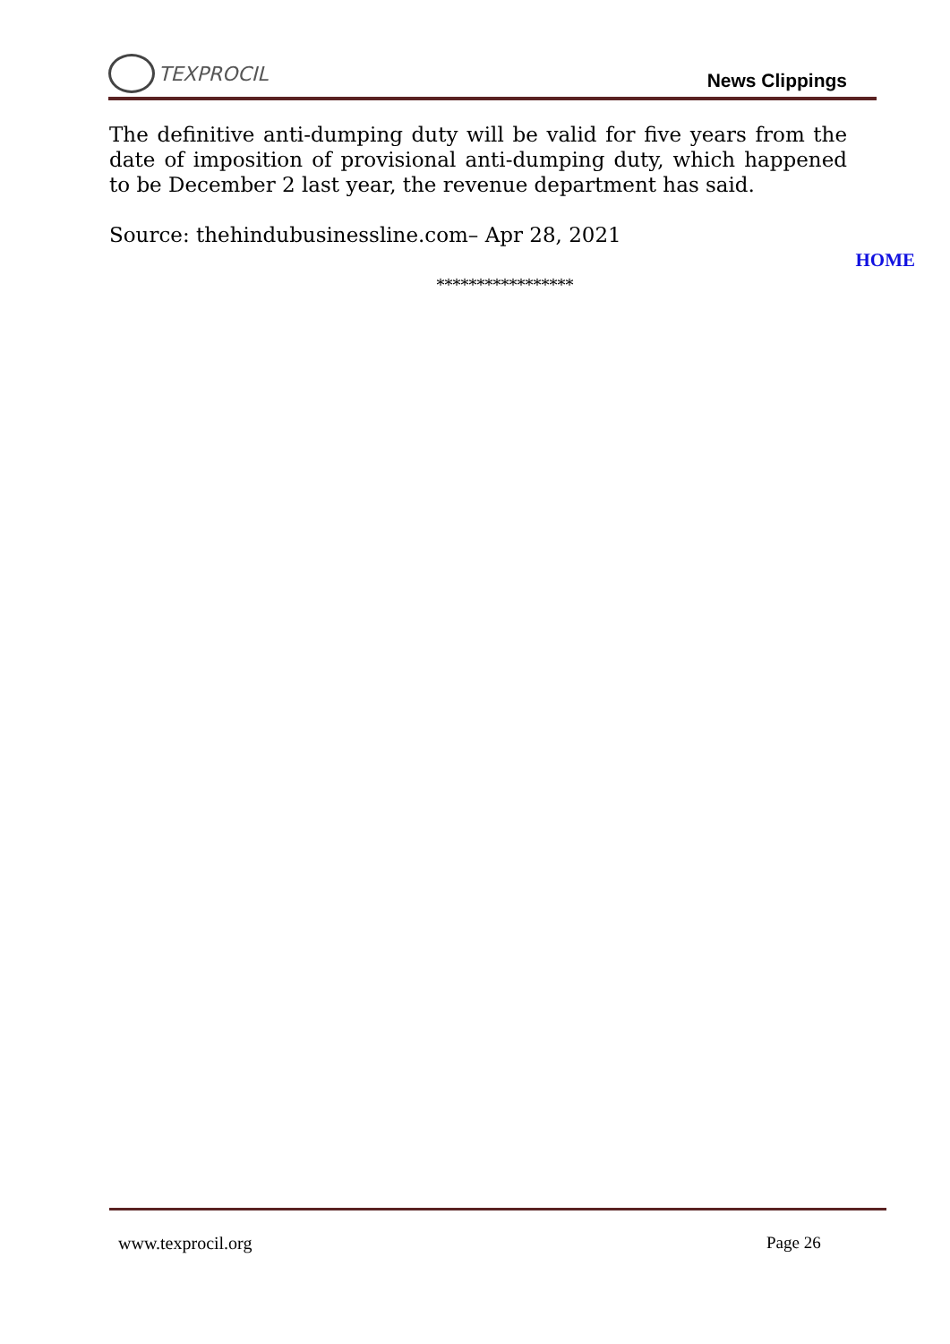TEXPROCIL
News Clippings
The definitive anti-dumping duty will be valid for five years from the date of imposition of provisional anti-dumping duty, which happened to be December 2 last year, the revenue department has said.
Source: thehindubusinessline.com– Apr 28, 2021
HOME
*****************
www.texprocil.org Page 26